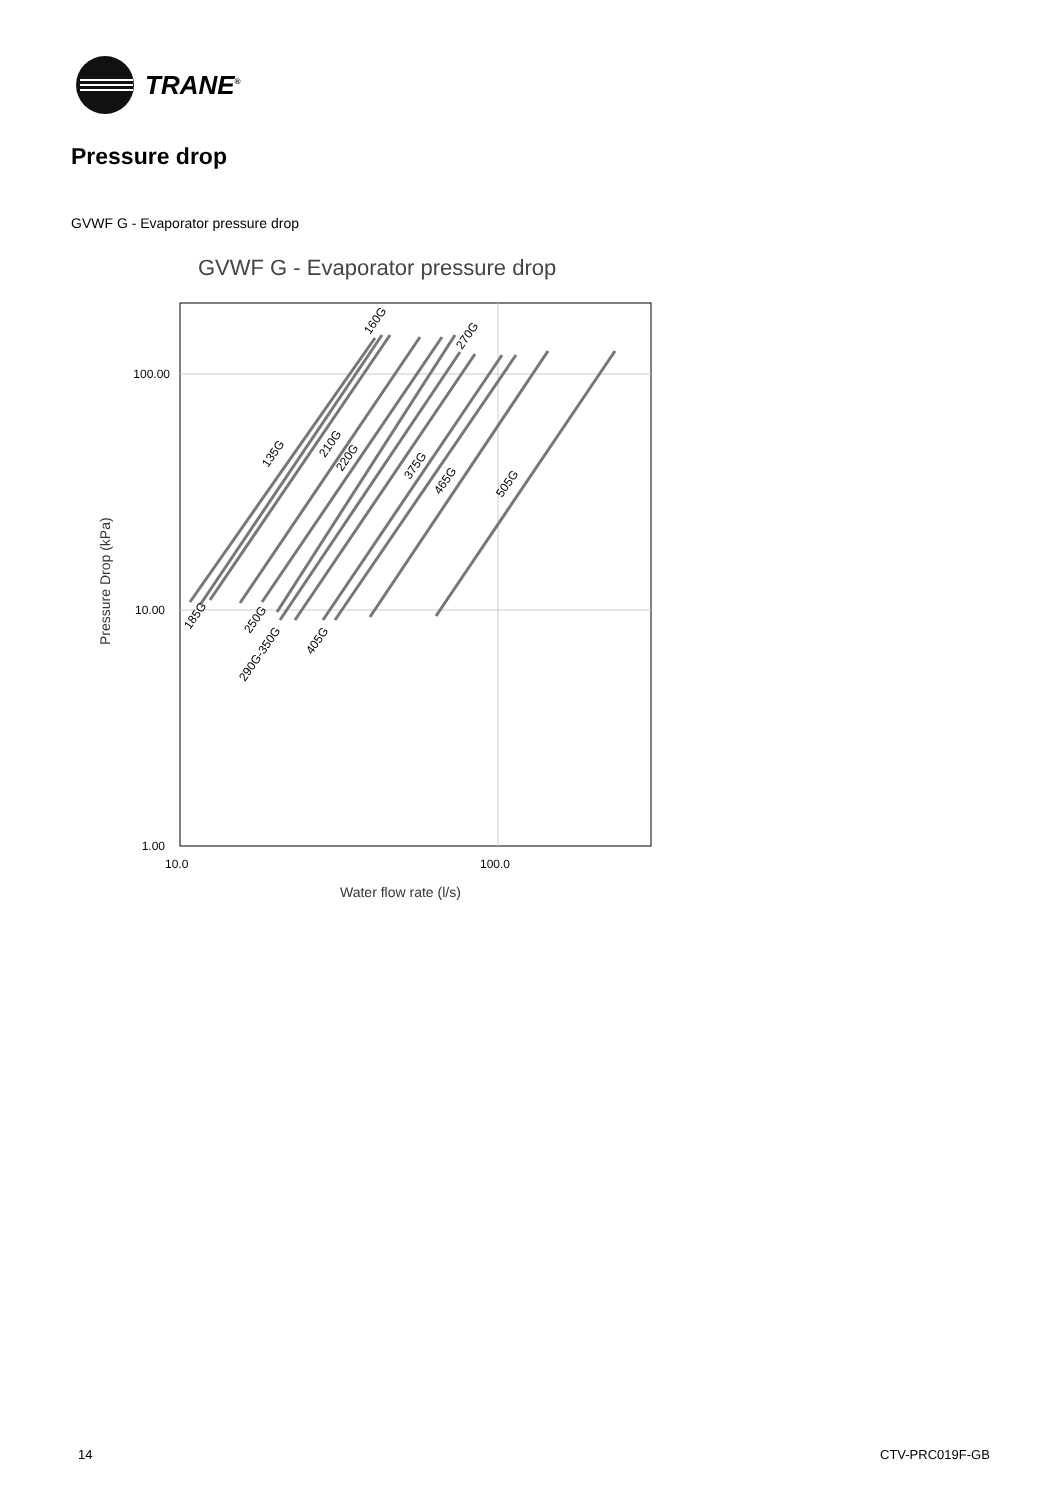TRANE<sup>®</sup>
Pressure drop
GVWF G - Evaporator pressure drop
GVWF G - Evaporator pressure drop
100.00
10.00
1.00
10.0
100.0
Water flow rate (l/s)
Pressure Drop (kPa)
160G
270G
135G
210G
220G
375G
465G
505G
185G
250G
290G-350G
405G
14 CTV-PRC019F-GB